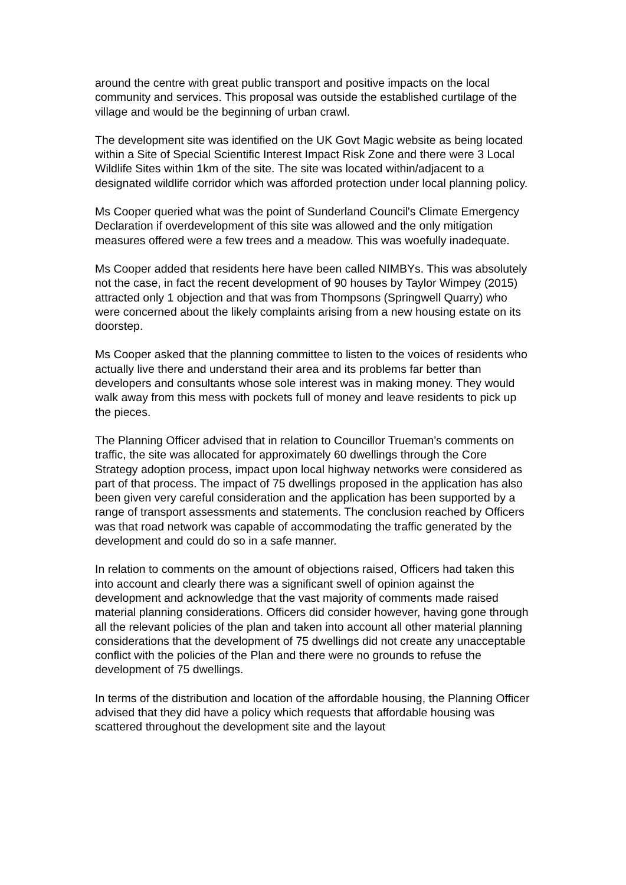around the centre with great public transport and positive impacts on the local community and services. This proposal was outside the established curtilage of the village and would be the beginning of urban crawl.
The development site was identified on the UK Govt Magic website as being located within a Site of Special Scientific Interest Impact Risk Zone and there were 3 Local Wildlife Sites within 1km of the site. The site was located within/adjacent to a designated wildlife corridor which was afforded protection under local planning policy.
Ms Cooper queried what was the point of Sunderland Council's Climate Emergency Declaration if overdevelopment of this site was allowed and the only mitigation measures offered were a few trees and a meadow. This was woefully inadequate.
Ms Cooper added that residents here have been called NIMBYs. This was absolutely not the case, in fact the recent development of 90 houses by Taylor Wimpey (2015) attracted only 1 objection and that was from Thompsons (Springwell Quarry) who were concerned about the likely complaints arising from a new housing estate on its doorstep.
Ms Cooper asked that the planning committee to listen to the voices of residents who actually live there and understand their area and its problems far better than developers and consultants whose sole interest was in making money. They would walk away from this mess with pockets full of money and leave residents to pick up the pieces.
The Planning Officer advised that in relation to Councillor Trueman’s comments on traffic, the site was allocated for approximately 60 dwellings through the Core Strategy adoption process, impact upon local highway networks were considered as part of that process. The impact of 75 dwellings proposed in the application has also been given very careful consideration and the application has been supported by a range of transport assessments and statements. The conclusion reached by Officers was that road network was capable of accommodating the traffic generated by the development and could do so in a safe manner.
In relation to comments on the amount of objections raised, Officers had taken this into account and clearly there was a significant swell of opinion against the development and acknowledge that the vast majority of comments made raised material planning considerations. Officers did consider however, having gone through all the relevant policies of the plan and taken into account all other material planning considerations that the development of 75 dwellings did not create any unacceptable conflict with the policies of the Plan and there were no grounds to refuse the development of 75 dwellings.
In terms of the distribution and location of the affordable housing, the Planning Officer advised that they did have a policy which requests that affordable housing was scattered throughout the development site and the layout